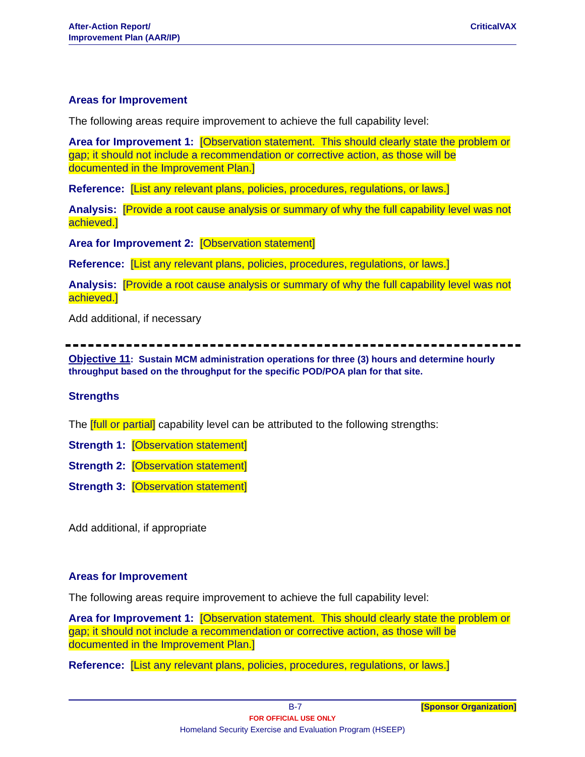After-Action Report/
Improvement Plan (AAR/IP)
CriticalVAX
Areas for Improvement
The following areas require improvement to achieve the full capability level:
Area for Improvement 1: [Observation statement. This should clearly state the problem or gap; it should not include a recommendation or corrective action, as those will be documented in the Improvement Plan.]
Reference: [List any relevant plans, policies, procedures, regulations, or laws.]
Analysis: [Provide a root cause analysis or summary of why the full capability level was not achieved.]
Area for Improvement 2: [Observation statement]
Reference: [List any relevant plans, policies, procedures, regulations, or laws.]
Analysis: [Provide a root cause analysis or summary of why the full capability level was not achieved.]
Add additional, if necessary
Objective 11: Sustain MCM administration operations for three (3) hours and determine hourly throughput based on the throughput for the specific POD/POA plan for that site.
Strengths
The [full or partial] capability level can be attributed to the following strengths:
Strength 1: [Observation statement]
Strength 2: [Observation statement]
Strength 3: [Observation statement]
Add additional, if appropriate
Areas for Improvement
The following areas require improvement to achieve the full capability level:
Area for Improvement 1: [Observation statement. This should clearly state the problem or gap; it should not include a recommendation or corrective action, as those will be documented in the Improvement Plan.]
Reference: [List any relevant plans, policies, procedures, regulations, or laws.]
B-7 [Sponsor Organization]
FOR OFFICIAL USE ONLY
Homeland Security Exercise and Evaluation Program (HSEEP)